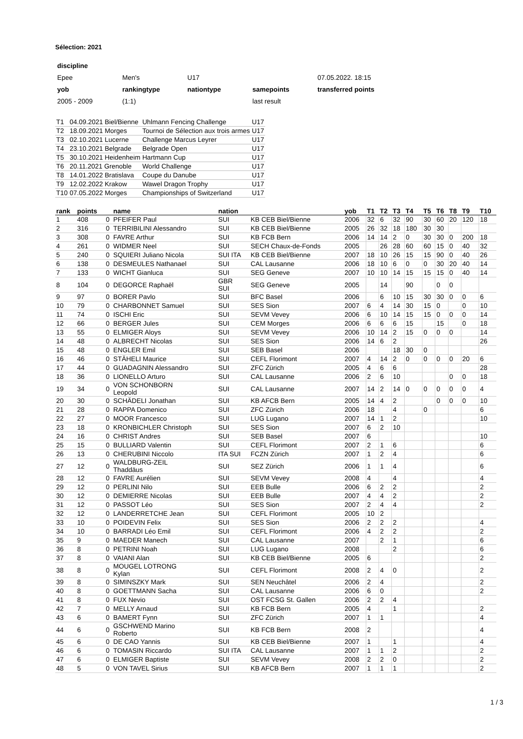Sélection: 2021
| discipline | | | | |
| Epee | Men's | U17 | | 07.05.2022. 18:15 |
| yob | rankingtype | nationtype | samepoints | transferred points |
| 2005 - 2009 | (1:1) | | last result | |
| T1 | 04.09.2021 Biel/Bienne | Uhlmann Fencing Challenge | U17 |
| T2 | 18.09.2021 Morges | Tournoi de Sélection aux trois armes | U17 |
| T3 | 02.10.2021 Lucerne | Challenge Marcus Leyrer | U17 |
| T4 | 23.10.2021 Belgrade | Belgrade Open | U17 |
| T5 | 30.10.2021 Heidenheim | Hartmann Cup | U17 |
| T6 | 20.11.2021 Grenoble | World Challenge | U17 |
| T8 | 14.01.2022 Bratislava | Coupe du Danube | U17 |
| T9 | 12.02.2022 Krakow | Wawel Dragon Trophy | U17 |
| T10 | 07.05.2022 Morges | Championships of Switzerland | U17 |
| rank | points | | name | nation | | yob | T1 | T2 | T3 | T4 | T5 | T6 | T8 | T9 | T10 |
| --- | --- | --- | --- | --- | --- | --- | --- | --- | --- | --- | --- | --- | --- | --- | --- |
| 1 | 408 | 0 | PFEIFER Paul | SUI | KB CEB Biel/Bienne | 2006 | 32 | 6 | 32 | 90 | 30 | 60 | 20 | 120 | 18 |
| 2 | 316 | 0 | TERRIBILINI Alessandro | SUI | KB CEB Biel/Bienne | 2005 | 26 | 32 | 18 | 180 | 30 | 30 | | | |
| 3 | 308 | 0 | FAVRE Arthur | SUI | KB FCB Bern | 2006 | 14 | 14 | 2 | 0 | 30 | 30 | 0 | 200 | 18 |
| 4 | 261 | 0 | WIDMER Neel | SUI | SECH Chaux-de-Fonds | 2005 | | 26 | 28 | 60 | 60 | 15 | 0 | 40 | 32 |
| 5 | 240 | 0 | SQUIERI Juliano Nicola | SUI ITA | KB CEB Biel/Bienne | 2007 | 18 | 10 | 26 | 15 | 15 | 90 | 0 | 40 | 26 |
| 6 | 138 | 0 | DESMEULES Nathanael | SUI | CAL Lausanne | 2006 | 18 | 10 | 6 | 0 | 0 | 30 | 20 | 40 | 14 |
| 7 | 133 | 0 | WICHT Gianluca | SUI | SEG Geneve | 2007 | 10 | 10 | 14 | 15 | 15 | 15 | 0 | 40 | 14 |
| 8 | 104 | 0 | DEGORCE Raphaël | GBR SUI | SEG Geneve | 2005 | | 14 | | 90 | | 0 | 0 | | |
| 9 | 97 | 0 | BORER Pavlo | SUI | BFC Basel | 2006 | | 6 | 10 | 15 | 30 | 30 | 0 | 0 | 6 |
| 10 | 79 | 0 | CHARBONNET Samuel | SUI | SES Sion | 2007 | 6 | 4 | 14 | 30 | 15 | 0 | | 0 | 10 |
| 11 | 74 | 0 | ISCHI Eric | SUI | SEVM Vevey | 2006 | 6 | 10 | 14 | 15 | 15 | 0 | 0 | 0 | 14 |
| 12 | 66 | 0 | BERGER Jules | SUI | CEM Morges | 2006 | 6 | 6 | 6 | 15 | | 15 | | 0 | 18 |
| 13 | 55 | 0 | ELMIGER Aloys | SUI | SEVM Vevey | 2006 | 10 | 14 | 2 | 15 | 0 | 0 | 0 | | 14 |
| 14 | 48 | 0 | ALBRECHT Nicolas | SUI | SES Sion | 2006 | 14 | 6 | 2 | | | | | | 26 |
| 15 | 48 | 0 | ENGLER Emil | SUI | SEB Basel | 2006 | | | 18 | 30 | 0 | | | | |
| 16 | 46 | 0 | STÄHELI Maurice | SUI | CEFL Florimont | 2007 | 4 | 14 | 2 | 0 | 0 | 0 | 0 | 20 | 6 |
| 17 | 44 | 0 | GUADAGNIN Alessandro | SUI | ZFC Zürich | 2005 | 4 | 6 | 6 | | | | | | 28 |
| 18 | 36 | 0 | LIONELLO Arturo | SUI | CAL Lausanne | 2006 | 2 | 6 | 10 | | | | 0 | 0 | 18 |
| 19 | 34 | 0 | VON SCHONBORN Leopold | SUI | CAL Lausanne | 2007 | 14 | 2 | 14 | 0 | 0 | 0 | 0 | 0 | 4 |
| 20 | 30 | 0 | SCHÄDELI Jonathan | SUI | KB AFCB Bern | 2005 | 14 | 4 | 2 | | | 0 | 0 | 0 | 10 |
| 21 | 28 | 0 | RAPPA Domenico | SUI | ZFC Zürich | 2006 | 18 | | 4 | | 0 | | | | 6 |
| 22 | 27 | 0 | MOOR Francesco | SUI | LUG Lugano | 2007 | 14 | 1 | 2 | | | | | | 10 |
| 23 | 18 | 0 | KRONBICHLER Christoph | SUI | SES Sion | 2007 | 6 | 2 | 10 | | | | | | |
| 24 | 16 | 0 | CHRIST Andres | SUI | SEB Basel | 2007 | 6 | | | | | | | | 10 |
| 25 | 15 | 0 | BULLIARD Valentin | SUI | CEFL Florimont | 2007 | 2 | 1 | 6 | | | | | | 6 |
| 26 | 13 | 0 | CHERUBINI Niccolo | ITA SUI | FCZN Zürich | 2007 | 1 | 2 | 4 | | | | | | 6 |
| 27 | 12 | 0 | WALDBURG-ZEIL Thaddäus | SUI | SEZ Zürich | 2006 | 1 | 1 | 4 | | | | | | 6 |
| 28 | 12 | 0 | FAVRE Aurélien | SUI | SEVM Vevey | 2008 | 4 | | 4 | | | | | | 4 |
| 29 | 12 | 0 | PERLINI Nilo | SUI | EEB Bulle | 2006 | 6 | 2 | 2 | | | | | | 2 |
| 30 | 12 | 0 | DEMIERRE Nicolas | SUI | EEB Bulle | 2007 | 4 | 4 | 2 | | | | | | 2 |
| 31 | 12 | 0 | PASSOT Léo | SUI | SES Sion | 2007 | 2 | 4 | 4 | | | | | | 2 |
| 32 | 12 | 0 | LANDERRETCHE Jean | SUI | CEFL Florimont | 2005 | 10 | 2 | | | | | | | |
| 33 | 10 | 0 | POIDEVIN Felix | SUI | SES Sion | 2006 | 2 | 2 | 2 | | | | | | 4 |
| 34 | 10 | 0 | BARRADI Léo Emil | SUI | CEFL Florimont | 2006 | 4 | 2 | 2 | | | | | | 2 |
| 35 | 9 | 0 | MAEDER Manech | SUI | CAL Lausanne | 2007 | | 2 | 1 | | | | | | 6 |
| 36 | 8 | 0 | PETRINI Noah | SUI | LUG Lugano | 2008 | | | 2 | | | | | | 6 |
| 37 | 8 | 0 | VAIANI Alan | SUI | KB CEB Biel/Bienne | 2005 | 6 | | | | | | | | 2 |
| 38 | 8 | 0 | MOUGEL LOTRONG Kylan | SUI | CEFL Florimont | 2008 | 2 | 4 | 0 | | | | | | 2 |
| 39 | 8 | 0 | SIMINSZKY Mark | SUI | SEN Neuchâtel | 2006 | 2 | 4 | | | | | | | 2 |
| 40 | 8 | 0 | GOETTMANN Sacha | SUI | CAL Lausanne | 2006 | 6 | 0 | | | | | | | 2 |
| 41 | 8 | 0 | FUX Nevio | SUI | OST FCSG St. Gallen | 2006 | 2 | 2 | 4 | | | | | | |
| 42 | 7 | 0 | MELLY Arnaud | SUI | KB FCB Bern | 2005 | 4 | | 1 | | | | | | 2 |
| 43 | 6 | 0 | BAMERT Fynn | SUI | ZFC Zürich | 2007 | 1 | 1 | | | | | | | 4 |
| 44 | 6 | 0 | GSCHWEND Marino Roberto | SUI | KB FCB Bern | 2008 | 2 | | | | | | | | 4 |
| 45 | 6 | 0 | DE CAO Yannis | SUI | KB CEB Biel/Bienne | 2007 | 1 | | 1 | | | | | | 4 |
| 46 | 6 | 0 | TOMASIN Riccardo | SUI ITA | CAL Lausanne | 2007 | 1 | 1 | 2 | | | | | | 2 |
| 47 | 6 | 0 | ELMIGER Baptiste | SUI | SEVM Vevey | 2008 | 2 | 2 | 0 | | | | | | 2 |
| 48 | 5 | 0 | VON TAVEL Sirius | SUI | KB AFCB Bern | 2007 | 1 | 1 | 1 | | | | | | 2 |
1 / 3